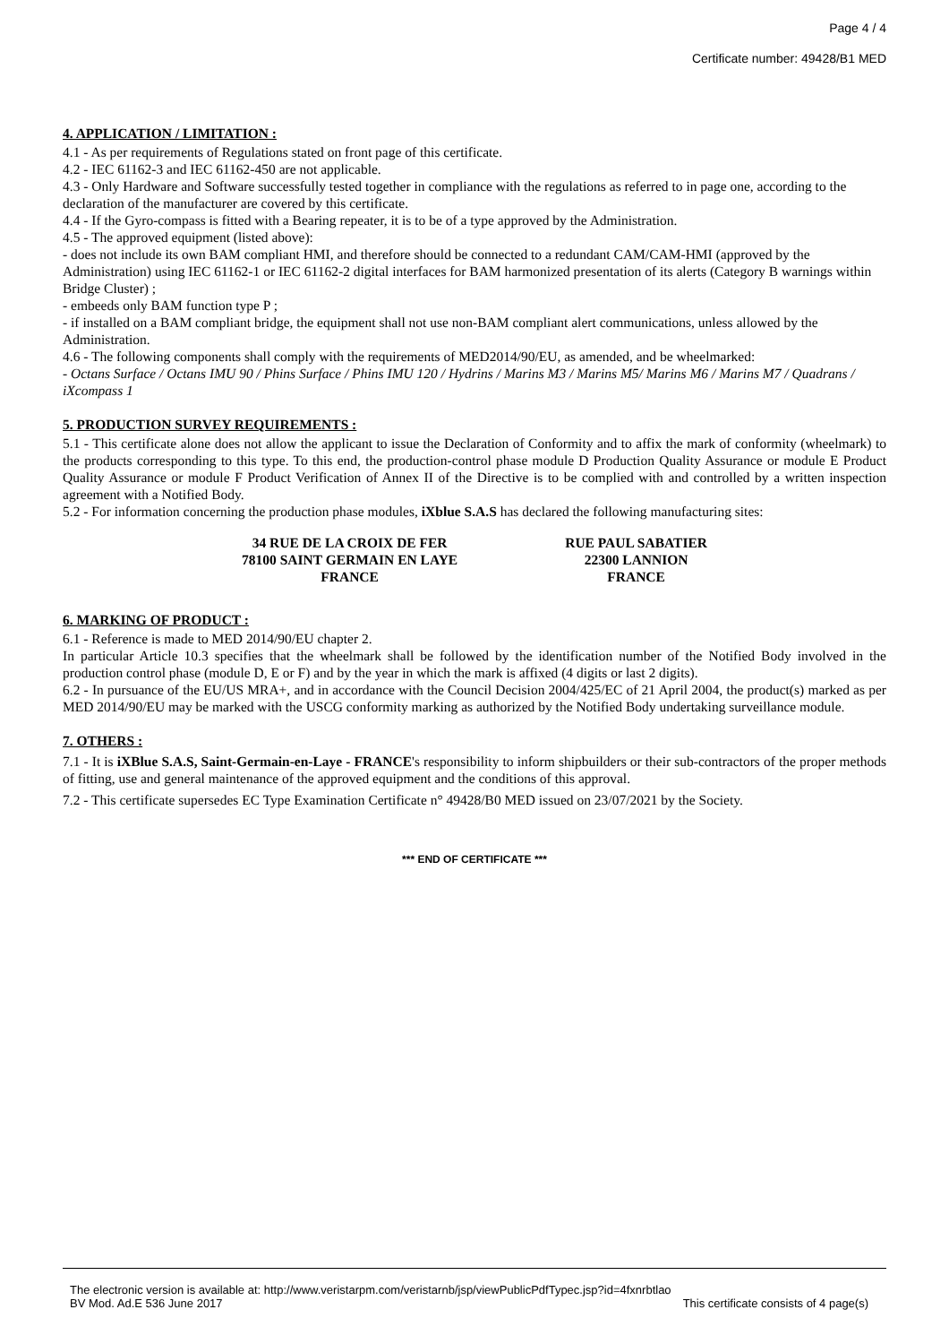Page 4 / 4
Certificate number: 49428/B1 MED
4. APPLICATION / LIMITATION :
4.1 - As per requirements of Regulations stated on front page of this certificate.
4.2 - IEC 61162-3 and IEC 61162-450 are not applicable.
4.3 - Only Hardware and Software successfully tested together in compliance with the regulations as referred to in page one, according to the declaration of the manufacturer are covered by this certificate.
4.4 - If the Gyro-compass is fitted with a Bearing repeater, it is to be of a type approved by the Administration.
4.5 - The approved equipment (listed above):
- does not include its own BAM compliant HMI, and therefore should be connected to a redundant CAM/CAM-HMI (approved by the Administration) using IEC 61162-1 or IEC 61162-2 digital interfaces for BAM harmonized presentation of its alerts (Category B warnings within Bridge Cluster) ;
- embeeds only BAM function type P ;
- if installed on a BAM compliant bridge, the equipment shall not use non-BAM compliant alert communications, unless allowed by the Administration.
4.6 - The following components shall comply with the requirements of MED2014/90/EU, as amended, and be wheelmarked:
- Octans Surface / Octans IMU 90 / Phins Surface / Phins IMU 120 / Hydrins / Marins M3 / Marins M5/ Marins M6 / Marins M7 / Quadrans / iXcompass 1
5. PRODUCTION SURVEY REQUIREMENTS :
5.1 - This certificate alone does not allow the applicant to issue the Declaration of Conformity and to affix the mark of conformity (wheelmark) to the products corresponding to this type. To this end, the production-control phase module D Production Quality Assurance or module E Product Quality Assurance or module F Product Verification of Annex II of the Directive is to be complied with and controlled by a written inspection agreement with a Notified Body.
5.2 - For information concerning the production phase modules, iXblue S.A.S has declared the following manufacturing sites:
34 RUE DE LA CROIX DE FER
78100 SAINT GERMAIN EN LAYE
FRANCE
RUE PAUL SABATIER
22300 LANNION
FRANCE
6. MARKING OF PRODUCT :
6.1 - Reference is made to MED 2014/90/EU chapter 2.
In particular Article 10.3 specifies that the wheelmark shall be followed by the identification number of the Notified Body involved in the production control phase (module D, E or F) and by the year in which the mark is affixed (4 digits or last 2 digits).
6.2 - In pursuance of the EU/US MRA+, and in accordance with the Council Decision 2004/425/EC of 21 April 2004, the product(s) marked as per MED 2014/90/EU may be marked with the USCG conformity marking as authorized by the Notified Body undertaking surveillance module.
7. OTHERS :
7.1 - It is iXBlue S.A.S, Saint-Germain-en-Laye - FRANCE's responsibility to inform shipbuilders or their sub-contractors of the proper methods of fitting, use and general maintenance of the approved equipment and the conditions of this approval.
7.2 - This certificate supersedes EC Type Examination Certificate n° 49428/B0 MED issued on 23/07/2021 by the Society.
*** END OF CERTIFICATE ***
The electronic version is available at: http://www.veristarpm.com/veristarnb/jsp/viewPublicPdfTypec.jsp?id=4fxnrbtlao
BV Mod. Ad.E 536 June 2017 This certificate consists of 4 page(s)